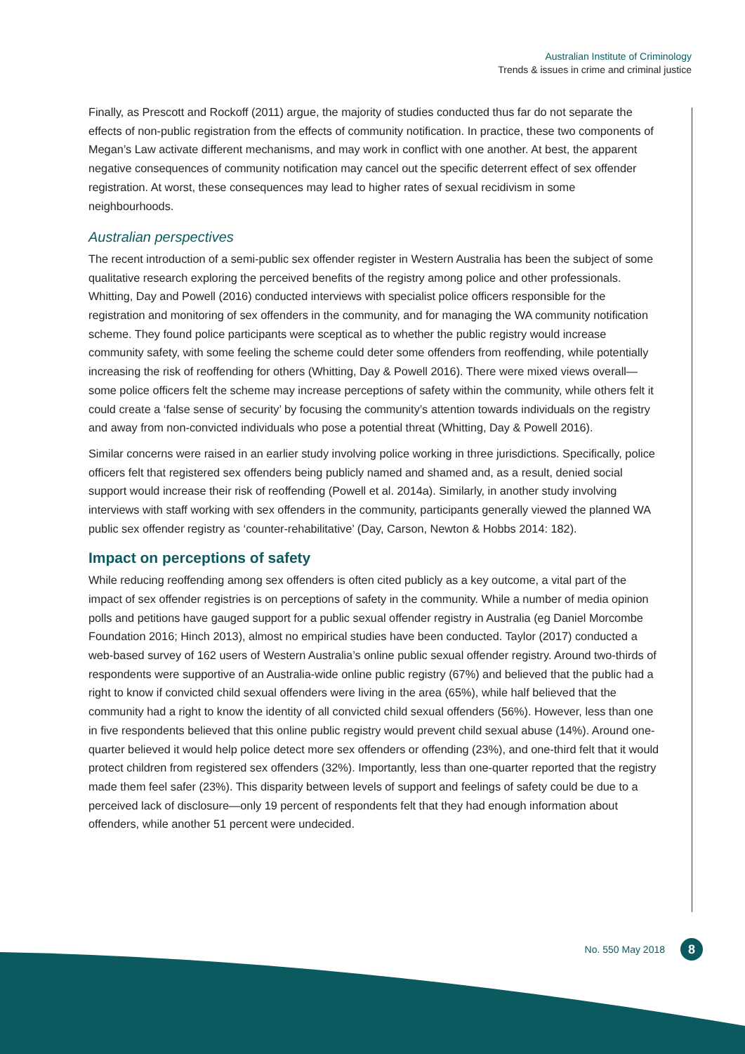Australian Institute of Criminology
Trends & issues in crime and criminal justice
Finally, as Prescott and Rockoff (2011) argue, the majority of studies conducted thus far do not separate the effects of non-public registration from the effects of community notification. In practice, these two components of Megan’s Law activate different mechanisms, and may work in conflict with one another. At best, the apparent negative consequences of community notification may cancel out the specific deterrent effect of sex offender registration. At worst, these consequences may lead to higher rates of sexual recidivism in some neighbourhoods.
Australian perspectives
The recent introduction of a semi-public sex offender register in Western Australia has been the subject of some qualitative research exploring the perceived benefits of the registry among police and other professionals. Whitting, Day and Powell (2016) conducted interviews with specialist police officers responsible for the registration and monitoring of sex offenders in the community, and for managing the WA community notification scheme. They found police participants were sceptical as to whether the public registry would increase community safety, with some feeling the scheme could deter some offenders from reoffending, while potentially increasing the risk of reoffending for others (Whitting, Day & Powell 2016). There were mixed views overall—some police officers felt the scheme may increase perceptions of safety within the community, while others felt it could create a ‘false sense of security’ by focusing the community’s attention towards individuals on the registry and away from non-convicted individuals who pose a potential threat (Whitting, Day & Powell 2016).
Similar concerns were raised in an earlier study involving police working in three jurisdictions. Specifically, police officers felt that registered sex offenders being publicly named and shamed and, as a result, denied social support would increase their risk of reoffending (Powell et al. 2014a). Similarly, in another study involving interviews with staff working with sex offenders in the community, participants generally viewed the planned WA public sex offender registry as ‘counter-rehabilitative’ (Day, Carson, Newton & Hobbs 2014: 182).
Impact on perceptions of safety
While reducing reoffending among sex offenders is often cited publicly as a key outcome, a vital part of the impact of sex offender registries is on perceptions of safety in the community. While a number of media opinion polls and petitions have gauged support for a public sexual offender registry in Australia (eg Daniel Morcombe Foundation 2016; Hinch 2013), almost no empirical studies have been conducted. Taylor (2017) conducted a web-based survey of 162 users of Western Australia’s online public sexual offender registry. Around two-thirds of respondents were supportive of an Australia-wide online public registry (67%) and believed that the public had a right to know if convicted child sexual offenders were living in the area (65%), while half believed that the community had a right to know the identity of all convicted child sexual offenders (56%). However, less than one in five respondents believed that this online public registry would prevent child sexual abuse (14%). Around one-quarter believed it would help police detect more sex offenders or offending (23%), and one-third felt that it would protect children from registered sex offenders (32%). Importantly, less than one-quarter reported that the registry made them feel safer (23%). This disparity between levels of support and feelings of safety could be due to a perceived lack of disclosure—only 19 percent of respondents felt that they had enough information about offenders, while another 51 percent were undecided.
No. 550 May 2018 8